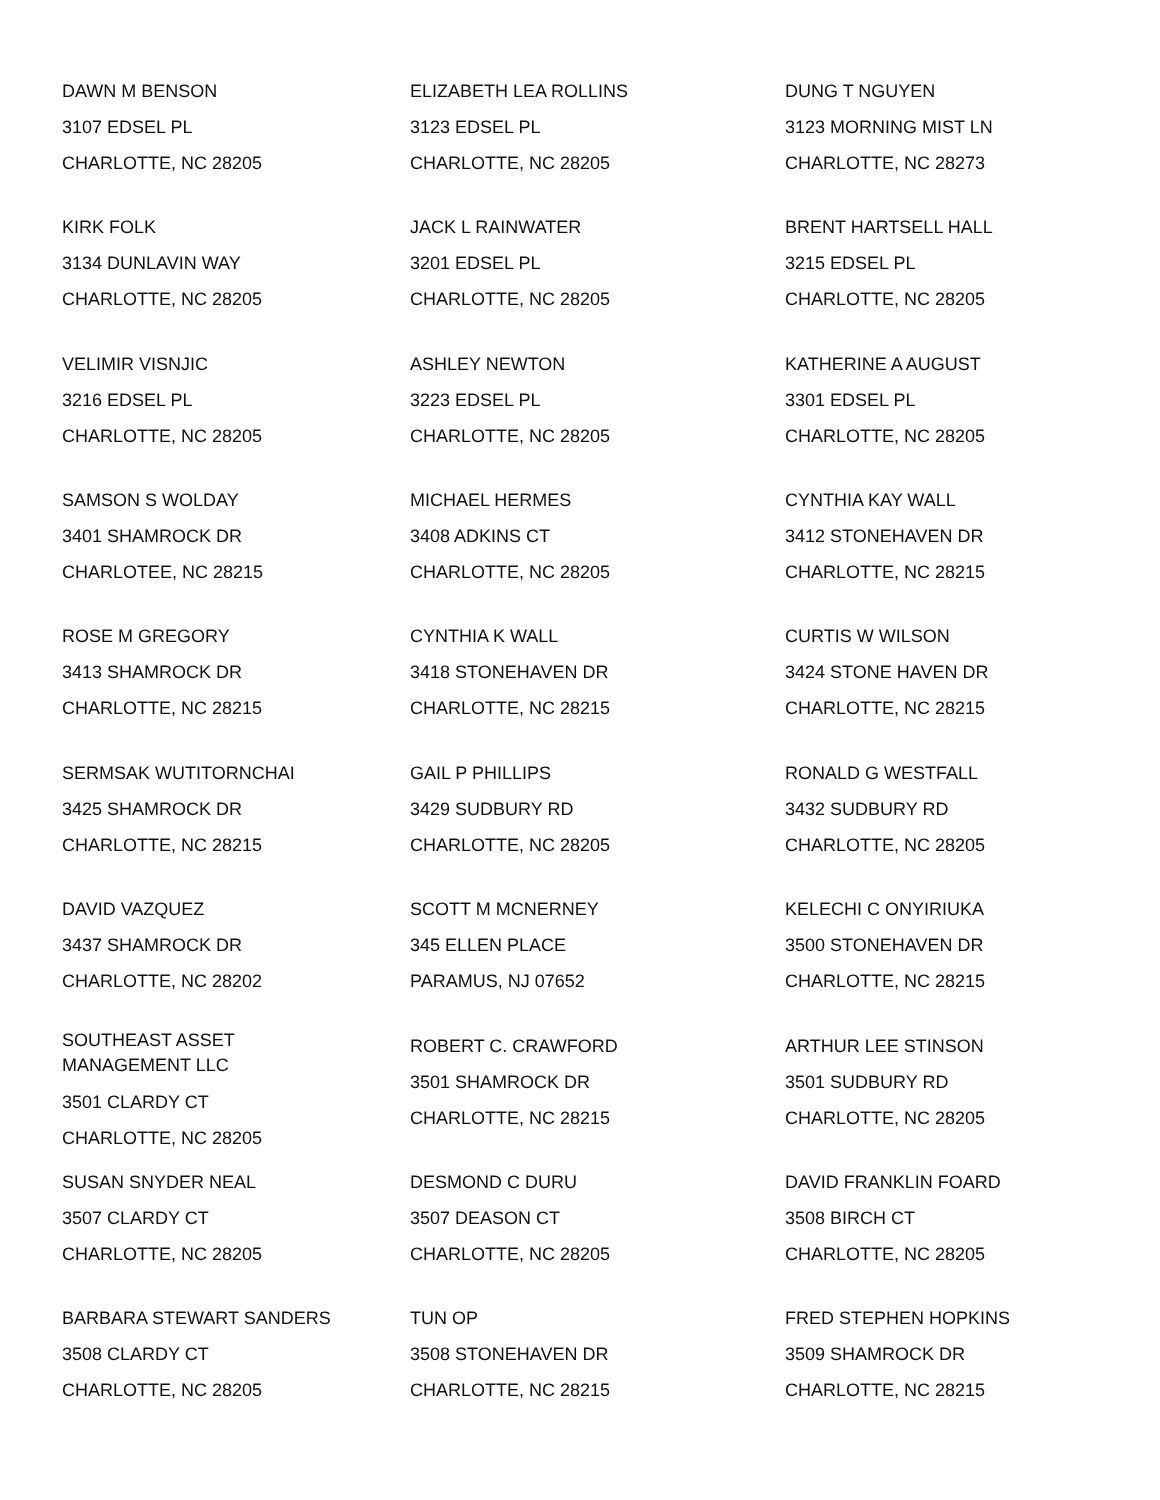DAWN M BENSON
3107 EDSEL PL
CHARLOTTE, NC 28205
ELIZABETH LEA ROLLINS
3123 EDSEL PL
CHARLOTTE, NC 28205
DUNG T NGUYEN
3123 MORNING MIST LN
CHARLOTTE, NC 28273
KIRK FOLK
3134 DUNLAVIN WAY
CHARLOTTE, NC 28205
JACK L RAINWATER
3201 EDSEL PL
CHARLOTTE, NC 28205
BRENT HARTSELL HALL
3215 EDSEL PL
CHARLOTTE, NC 28205
VELIMIR VISNJIC
3216 EDSEL PL
CHARLOTTE, NC 28205
ASHLEY NEWTON
3223 EDSEL PL
CHARLOTTE, NC 28205
KATHERINE A AUGUST
3301 EDSEL PL
CHARLOTTE, NC 28205
SAMSON S WOLDAY
3401 SHAMROCK DR
CHARLOTEE, NC 28215
MICHAEL HERMES
3408 ADKINS CT
CHARLOTTE, NC 28205
CYNTHIA KAY WALL
3412 STONEHAVEN DR
CHARLOTTE, NC 28215
ROSE M GREGORY
3413 SHAMROCK DR
CHARLOTTE, NC 28215
CYNTHIA K WALL
3418 STONEHAVEN DR
CHARLOTTE, NC 28215
CURTIS W WILSON
3424 STONE HAVEN DR
CHARLOTTE, NC 28215
SERMSAK WUTITORNCHAI
3425 SHAMROCK DR
CHARLOTTE, NC 28215
GAIL P PHILLIPS
3429 SUDBURY RD
CHARLOTTE, NC 28205
RONALD G WESTFALL
3432 SUDBURY RD
CHARLOTTE, NC 28205
DAVID VAZQUEZ
3437 SHAMROCK DR
CHARLOTTE, NC 28202
SCOTT M MCNERNEY
345 ELLEN PLACE
PARAMUS, NJ 07652
KELECHI C ONYIRIUKA
3500 STONEHAVEN DR
CHARLOTTE, NC 28215
SOUTHEAST ASSET MANAGEMENT LLC
3501 CLARDY CT
CHARLOTTE, NC 28205
ROBERT C. CRAWFORD
3501 SHAMROCK DR
CHARLOTTE, NC 28215
ARTHUR LEE STINSON
3501 SUDBURY RD
CHARLOTTE, NC 28205
SUSAN SNYDER NEAL
3507 CLARDY CT
CHARLOTTE, NC 28205
DESMOND C DURU
3507 DEASON CT
CHARLOTTE, NC 28205
DAVID FRANKLIN FOARD
3508 BIRCH CT
CHARLOTTE, NC 28205
BARBARA STEWART SANDERS
3508 CLARDY CT
CHARLOTTE, NC 28205
TUN OP
3508 STONEHAVEN DR
CHARLOTTE, NC 28215
FRED STEPHEN HOPKINS
3509 SHAMROCK DR
CHARLOTTE, NC 28215